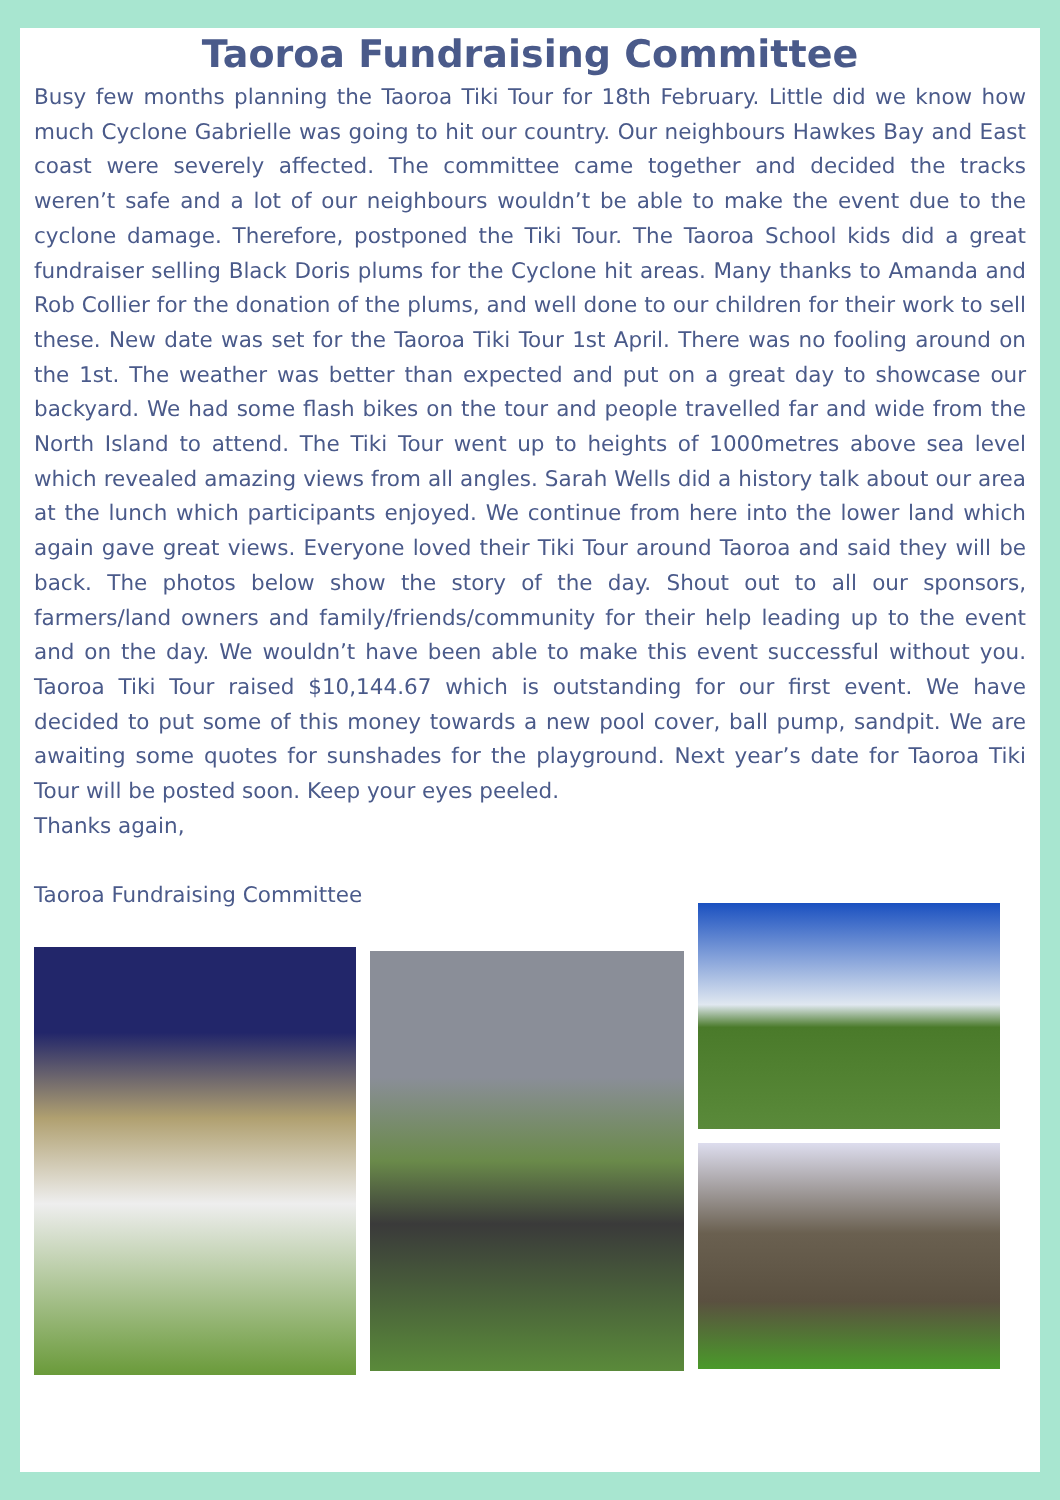Taoroa Fundraising Committee
Busy few months planning the Taoroa Tiki Tour for 18th February. Little did we know how much Cyclone Gabrielle was going to hit our country. Our neighbours Hawkes Bay and East coast were severely affected. The committee came together and decided the tracks weren’t safe and a lot of our neighbours wouldn’t be able to make the event due to the cyclone damage. Therefore, postponed the Tiki Tour. The Taoroa School kids did a great fundraiser selling Black Doris plums for the Cyclone hit areas. Many thanks to Amanda and Rob Collier for the donation of the plums, and well done to our children for their work to sell these. New date was set for the Taoroa Tiki Tour 1st April. There was no fooling around on the 1st. The weather was better than expected and put on a great day to showcase our backyard. We had some flash bikes on the tour and people travelled far and wide from the North Island to attend. The Tiki Tour went up to heights of 1000metres above sea level which revealed amazing views from all angles. Sarah Wells did a history talk about our area at the lunch which participants enjoyed. We continue from here into the lower land which again gave great views. Everyone loved their Tiki Tour around Taoroa and said they will be back. The photos below show the story of the day. Shout out to all our sponsors, farmers/land owners and family/friends/community for their help leading up to the event and on the day. We wouldn’t have been able to make this event successful without you. Taoroa Tiki Tour raised $10,144.67 which is outstanding for our first event. We have decided to put some of this money towards a new pool cover, ball pump, sandpit. We are awaiting some quotes for sunshades for the playground. Next year’s date for Taoroa Tiki Tour will be posted soon. Keep your eyes peeled.
Thanks again,
Taoroa Fundraising Committee